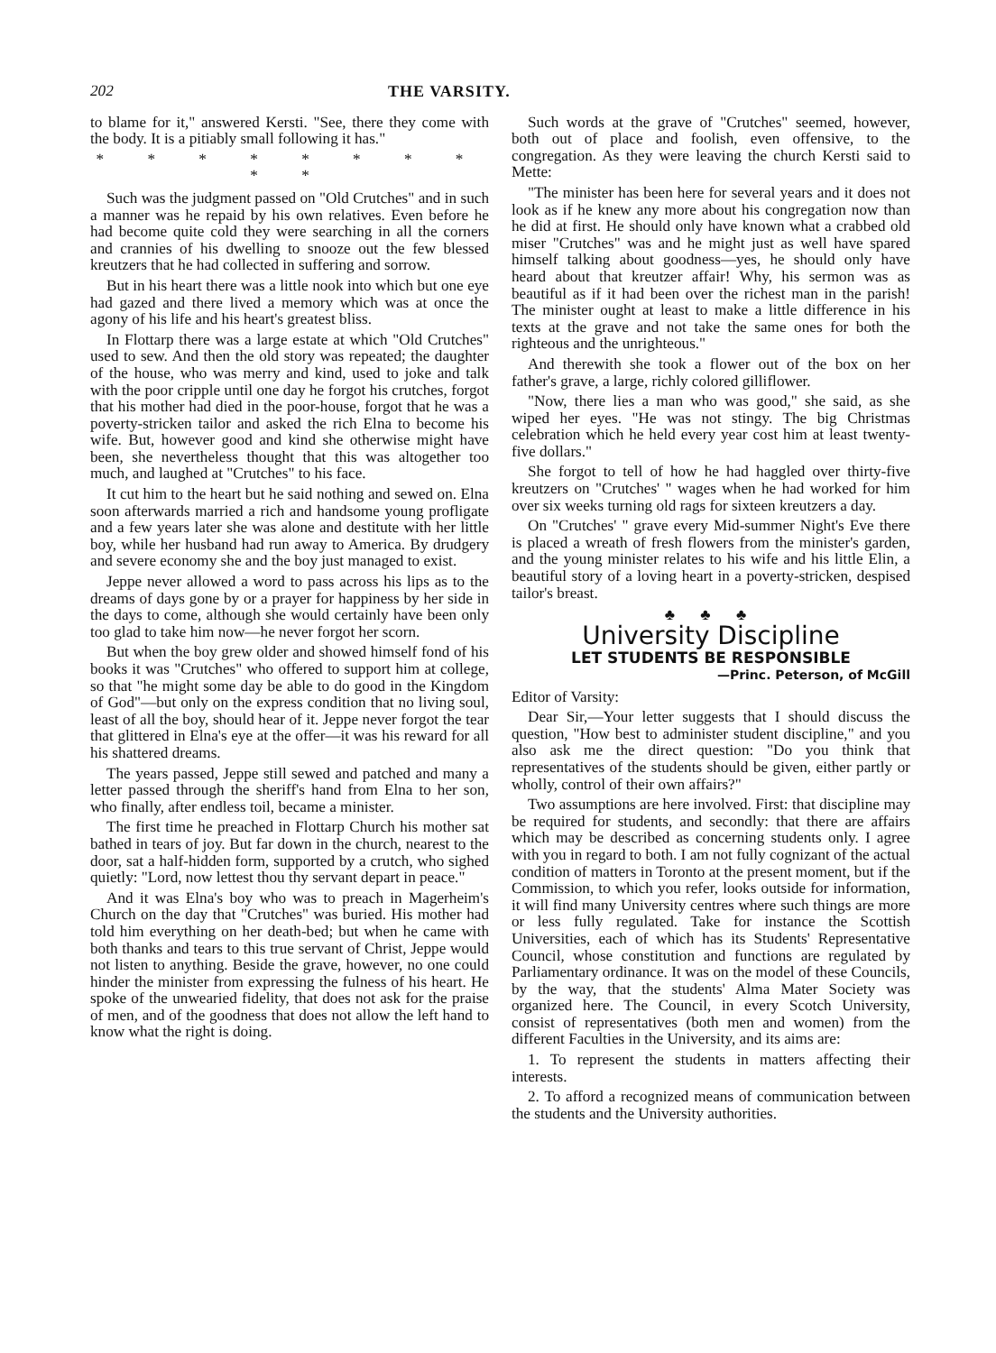202 THE VARSITY.
to blame for it," answered Kersti. "See, there they come with the body. It is a pitiably small following it has."
* * * * * * * * * *
Such was the judgment passed on "Old Crutches" and in such a manner was he repaid by his own relatives. Even before he had become quite cold they were searching in all the corners and crannies of his dwelling to snooze out the few blessed kreutzers that he had collected in suffering and sorrow.
But in his heart there was a little nook into which but one eye had gazed and there lived a memory which was at once the agony of his life and his heart's greatest bliss.
In Flottarp there was a large estate at which "Old Crutches" used to sew. And then the old story was repeated; the daughter of the house, who was merry and kind, used to joke and talk with the poor cripple until one day he forgot his crutches, forgot that his mother had died in the poor-house, forgot that he was a poverty-stricken tailor and asked the rich Elna to become his wife. But, however good and kind she otherwise might have been, she nevertheless thought that this was altogether too much, and laughed at "Crutches" to his face.
It cut him to the heart but he said nothing and sewed on. Elna soon afterwards married a rich and handsome young profligate and a few years later she was alone and destitute with her little boy, while her husband had run away to America. By drudgery and severe economy she and the boy just managed to exist.
Jeppe never allowed a word to pass across his lips as to the dreams of days gone by or a prayer for happiness by her side in the days to come, although she would certainly have been only too glad to take him now—he never forgot her scorn.
But when the boy grew older and showed himself fond of his books it was "Crutches" who offered to support him at college, so that "he might some day be able to do good in the Kingdom of God"—but only on the express condition that no living soul, least of all the boy, should hear of it. Jeppe never forgot the tear that glittered in Elna's eye at the offer—it was his reward for all his shattered dreams.
The years passed, Jeppe still sewed and patched and many a letter passed through the sheriff's hand from Elna to her son, who finally, after endless toil, became a minister.
The first time he preached in Flottarp Church his mother sat bathed in tears of joy. But far down in the church, nearest to the door, sat a half-hidden form, supported by a crutch, who sighed quietly: "Lord, now lettest thou thy servant depart in peace."
And it was Elna's boy who was to preach in Magerheim's Church on the day that "Crutches" was buried. His mother had told him everything on her death-bed; but when he came with both thanks and tears to this true servant of Christ, Jeppe would not listen to anything. Beside the grave, however, no one could hinder the minister from expressing the fulness of his heart. He spoke of the unwearied fidelity, that does not ask for the praise of men, and of the goodness that does not allow the left hand to know what the right is doing.
Such words at the grave of "Crutches" seemed, however, both out of place and foolish, even offensive, to the congregation. As they were leaving the church Kersti said to Mette:
"The minister has been here for several years and it does not look as if he knew any more about his congregation now than he did at first. He should only have known what a crabbed old miser "Crutches" was and he might just as well have spared himself talking about goodness—yes, he should only have heard about that kreutzer affair! Why, his sermon was as beautiful as if it had been over the richest man in the parish! The minister ought at least to make a little difference in his texts at the grave and not take the same ones for both the righteous and the unrighteous."
And therewith she took a flower out of the box on her father's grave, a large, richly colored gilliflower.
"Now, there lies a man who was good," she said, as she wiped her eyes. "He was not stingy. The big Christmas celebration which he held every year cost him at least twenty-five dollars."
She forgot to tell of how he had haggled over thirty-five kreutzers on "Crutches' " wages when he had worked for him over six weeks turning old rags for sixteen kreutzers a day.
On "Crutches' " grave every Mid-summer Night's Eve there is placed a wreath of fresh flowers from the minister's garden, and the young minister relates to his wife and his little Elin, a beautiful story of a loving heart in a poverty-stricken, despised tailor's breast.
♣ ♣ ♣
University Discipline
LET STUDENTS BE RESPONSIBLE
—Princ. Peterson, of McGill
Editor of Varsity:
Dear Sir,—Your letter suggests that I should discuss the question, "How best to administer student discipline," and you also ask me the direct question: "Do you think that representatives of the students should be given, either partly or wholly, control of their own affairs?"
Two assumptions are here involved. First: that discipline may be required for students, and secondly: that there are affairs which may be described as concerning students only. I agree with you in regard to both. I am not fully cognizant of the actual condition of matters in Toronto at the present moment, but if the Commission, to which you refer, looks outside for information, it will find many University centres where such things are more or less fully regulated. Take for instance the Scottish Universities, each of which has its Students' Representative Council, whose constitution and functions are regulated by Parliamentary ordinance. It was on the model of these Councils, by the way, that the students' Alma Mater Society was organized here. The Council, in every Scotch University, consist of representatives (both men and women) from the different Faculties in the University, and its aims are:
1. To represent the students in matters affecting their interests.
2. To afford a recognized means of communication between the students and the University authorities.